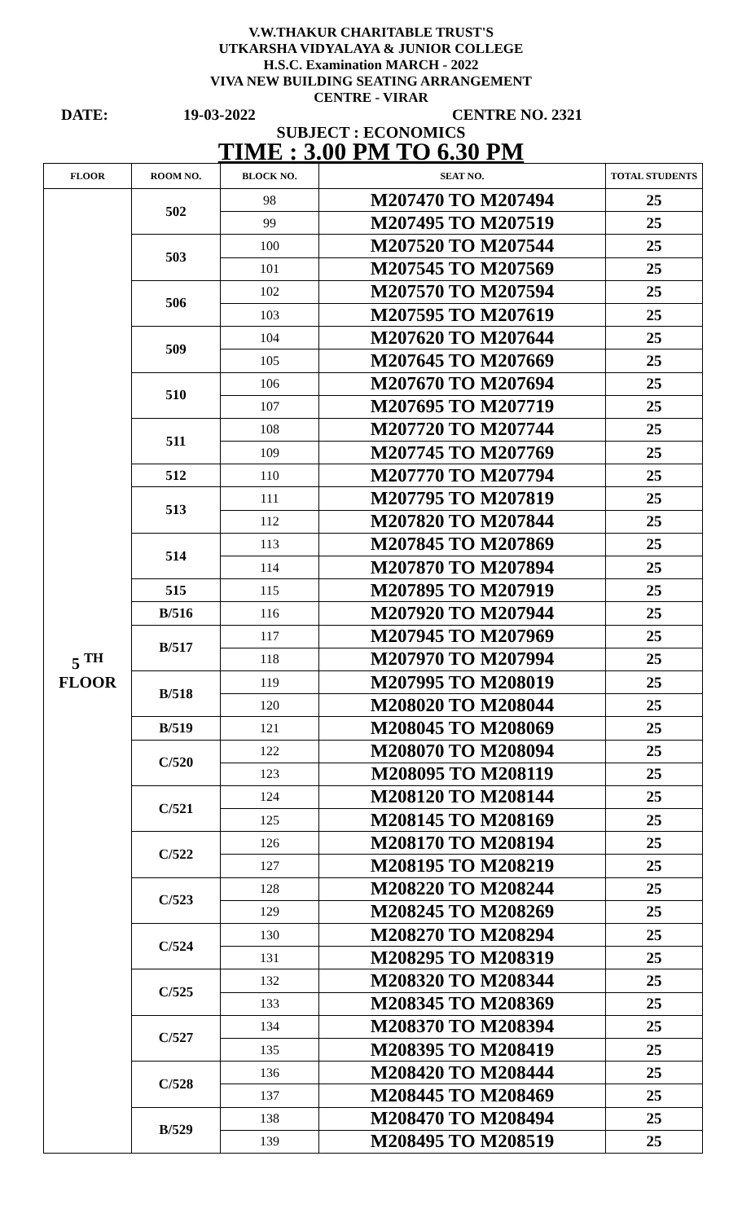V.W.THAKUR CHARITABLE TRUST'S
UTKARSHA VIDYALAYA & JUNIOR COLLEGE
H.S.C. Examination MARCH - 2022
VIVA NEW BUILDING SEATING ARRANGEMENT
CENTRE - VIRAR
DATE: 19-03-2022 CENTRE NO. 2321
SUBJECT : ECONOMICS
TIME : 3.00 PM TO 6.30 PM
| FLOOR | ROOM NO. | BLOCK NO. | SEAT NO. | TOTAL STUDENTS |
| --- | --- | --- | --- | --- |
| 5 <sup>TH</sup> FLOOR | 502 | 98 | M207470 TO M207494 | 25 |
| | | 99 | M207495 TO M207519 | 25 |
| | 503 | 100 | M207520 TO M207544 | 25 |
| | | 101 | M207545 TO M207569 | 25 |
| | 506 | 102 | M207570 TO M207594 | 25 |
| | | 103 | M207595 TO M207619 | 25 |
| | 509 | 104 | M207620 TO M207644 | 25 |
| | | 105 | M207645 TO M207669 | 25 |
| | 510 | 106 | M207670 TO M207694 | 25 |
| | | 107 | M207695 TO M207719 | 25 |
| | 511 | 108 | M207720 TO M207744 | 25 |
| | | 109 | M207745 TO M207769 | 25 |
| | 512 | 110 | M207770 TO M207794 | 25 |
| | 513 | 111 | M207795 TO M207819 | 25 |
| | | 112 | M207820 TO M207844 | 25 |
| | 514 | 113 | M207845 TO M207869 | 25 |
| | | 114 | M207870 TO M207894 | 25 |
| | 515 | 115 | M207895 TO M207919 | 25 |
| | B/516 | 116 | M207920 TO M207944 | 25 |
| | B/517 | 117 | M207945 TO M207969 | 25 |
| | | 118 | M207970 TO M207994 | 25 |
| | B/518 | 119 | M207995 TO M208019 | 25 |
| | | 120 | M208020 TO M208044 | 25 |
| | B/519 | 121 | M208045 TO M208069 | 25 |
| | C/520 | 122 | M208070 TO M208094 | 25 |
| | | 123 | M208095 TO M208119 | 25 |
| | C/521 | 124 | M208120 TO M208144 | 25 |
| | | 125 | M208145 TO M208169 | 25 |
| | C/522 | 126 | M208170 TO M208194 | 25 |
| | | 127 | M208195 TO M208219 | 25 |
| | C/523 | 128 | M208220 TO M208244 | 25 |
| | | 129 | M208245 TO M208269 | 25 |
| | C/524 | 130 | M208270 TO M208294 | 25 |
| | | 131 | M208295 TO M208319 | 25 |
| | C/525 | 132 | M208320 TO M208344 | 25 |
| | | 133 | M208345 TO M208369 | 25 |
| | C/527 | 134 | M208370 TO M208394 | 25 |
| | | 135 | M208395 TO M208419 | 25 |
| | C/528 | 136 | M208420 TO M208444 | 25 |
| | | 137 | M208445 TO M208469 | 25 |
| | B/529 | 138 | M208470 TO M208494 | 25 |
| | | 139 | M208495 TO M208519 | 25 |